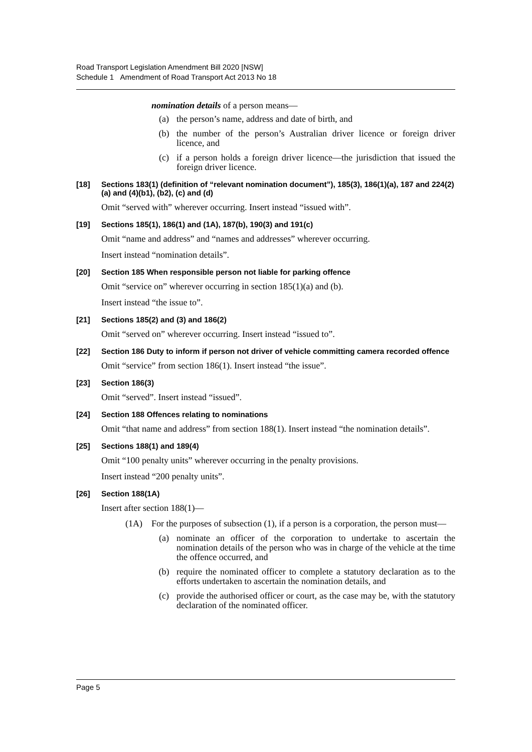Road Transport Legislation Amendment Bill 2020 [NSW]
Schedule 1 Amendment of Road Transport Act 2013 No 18
nomination details of a person means—
(a) the person’s name, address and date of birth, and
(b) the number of the person’s Australian driver licence or foreign driver licence, and
(c) if a person holds a foreign driver licence—the jurisdiction that issued the foreign driver licence.
[18] Sections 183(1) (definition of “relevant nomination document”), 185(3), 186(1)(a), 187 and 224(2)(a) and (4)(b1), (b2), (c) and (d)
Omit “served with” wherever occurring. Insert instead “issued with”.
[19] Sections 185(1), 186(1) and (1A), 187(b), 190(3) and 191(c)
Omit “name and address” and “names and addresses” wherever occurring.
Insert instead “nomination details”.
[20] Section 185 When responsible person not liable for parking offence
Omit “service on” wherever occurring in section 185(1)(a) and (b).
Insert instead “the issue to”.
[21] Sections 185(2) and (3) and 186(2)
Omit “served on” wherever occurring. Insert instead “issued to”.
[22] Section 186 Duty to inform if person not driver of vehicle committing camera recorded offence
Omit “service” from section 186(1). Insert instead “the issue”.
[23] Section 186(3)
Omit “served”. Insert instead “issued”.
[24] Section 188 Offences relating to nominations
Omit “that name and address” from section 188(1). Insert instead “the nomination details”.
[25] Sections 188(1) and 189(4)
Omit “100 penalty units” wherever occurring in the penalty provisions.
Insert instead “200 penalty units”.
[26] Section 188(1A)
Insert after section 188(1)—
(1A) For the purposes of subsection (1), if a person is a corporation, the person must—
(a) nominate an officer of the corporation to undertake to ascertain the nomination details of the person who was in charge of the vehicle at the time the offence occurred, and
(b) require the nominated officer to complete a statutory declaration as to the efforts undertaken to ascertain the nomination details, and
(c) provide the authorised officer or court, as the case may be, with the statutory declaration of the nominated officer.
Page 5